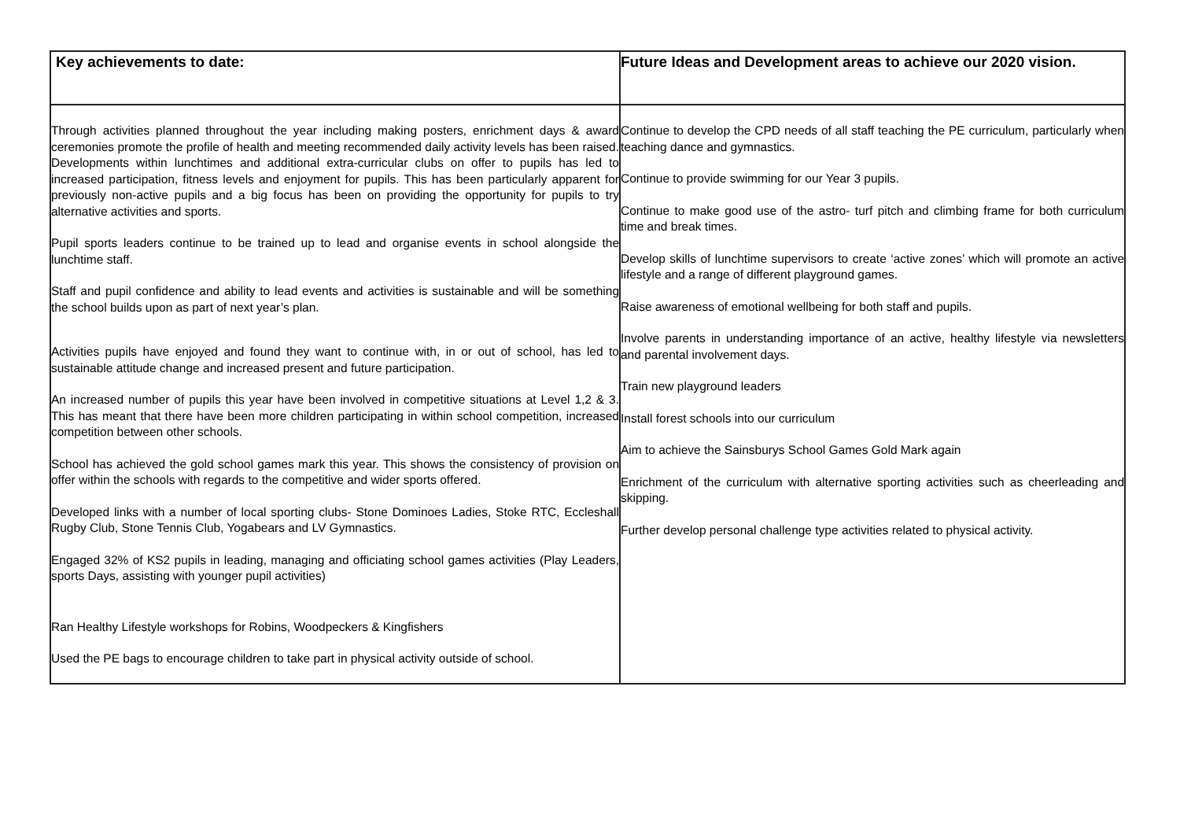| Key achievements to date: | Future Ideas and Development areas to achieve our 2020 vision. |
| --- | --- |
| Through activities planned throughout the year including making posters, enrichment days & award ceremonies promote the profile of health and meeting recommended daily activity levels has been raised. Developments within lunchtimes and additional extra-curricular clubs on offer to pupils has led to increased participation, fitness levels and enjoyment for pupils. This has been particularly apparent for previously non-active pupils and a big focus has been on providing the opportunity for pupils to try alternative activities and sports. Pupil sports leaders continue to be trained up to lead and organise events in school alongside the lunchtime staff. Staff and pupil confidence and ability to lead events and activities is sustainable and will be something the school builds upon as part of next year’s plan. Activities pupils have enjoyed and found they want to continue with, in or out of school, has led to sustainable attitude change and increased present and future participation. An increased number of pupils this year have been involved in competitive situations at Level 1,2 & 3. This has meant that there have been more children participating in within school competition, increased competition between other schools. School has achieved the gold school games mark this year. This shows the consistency of provision on offer within the schools with regards to the competitive and wider sports offered. Developed links with a number of local sporting clubs- Stone Dominoes Ladies, Stoke RTC, Eccleshall Rugby Club, Stone Tennis Club, Yogabears and LV Gymnastics. Engaged 32% of KS2 pupils in leading, managing and officiating school games activities (Play Leaders, sports Days, assisting with younger pupil activities) Ran Healthy Lifestyle workshops for Robins, Woodpeckers & Kingfishers Used the PE bags to encourage children to take part in physical activity outside of school. | Continue to develop the CPD needs of all staff teaching the PE curriculum, particularly when teaching dance and gymnastics. Continue to provide swimming for our Year 3 pupils. Continue to make good use of the astro- turf pitch and climbing frame for both curriculum time and break times. Develop skills of lunchtime supervisors to create ‘active zones’ which will promote an active lifestyle and a range of different playground games. Raise awareness of emotional wellbeing for both staff and pupils. Involve parents in understanding importance of an active, healthy lifestyle via newsletters and parental involvement days. Train new playground leaders Install forest schools into our curriculum Aim to achieve the Sainsburys School Games Gold Mark again Enrichment of the curriculum with alternative sporting activities such as cheerleading and skipping. Further develop personal challenge type activities related to physical activity. |